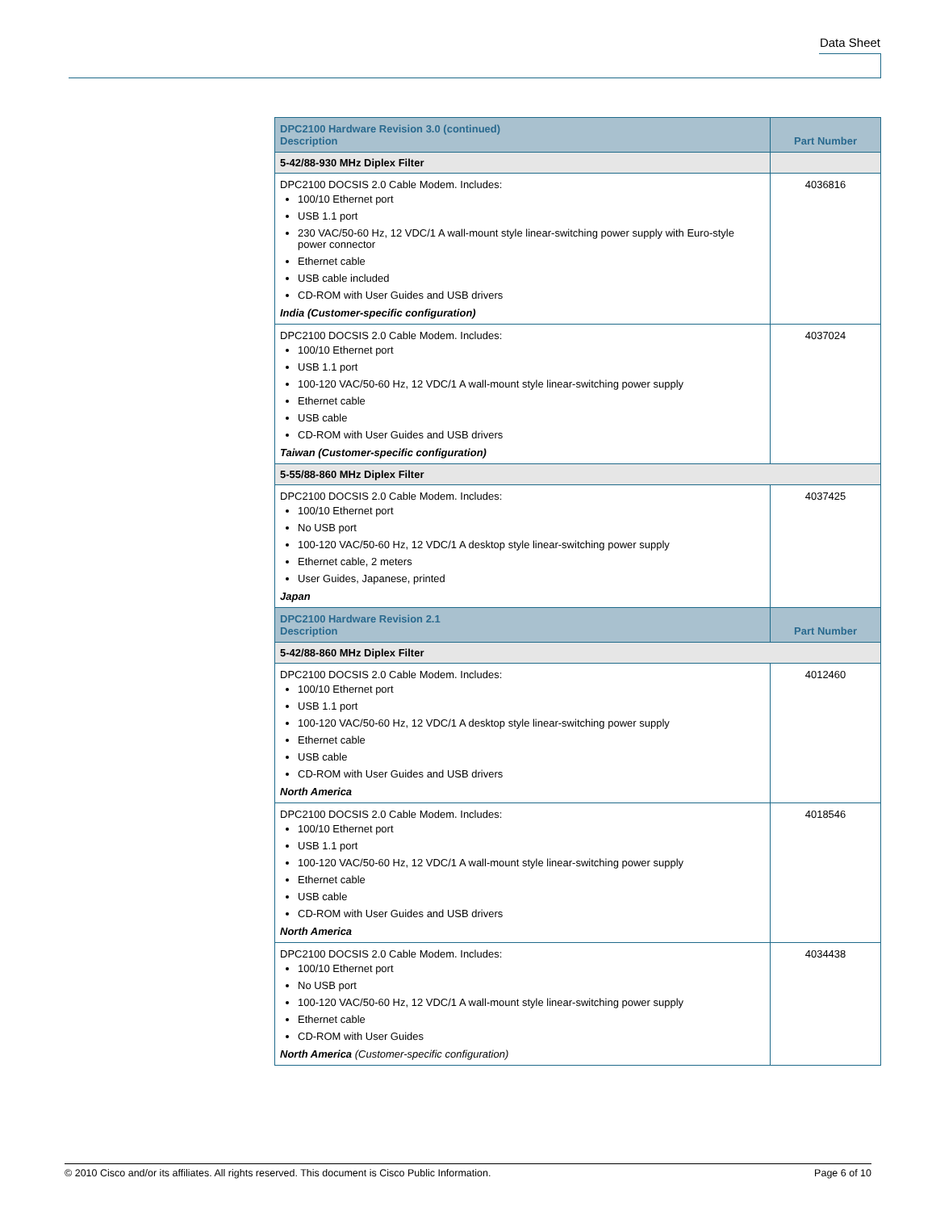Data Sheet
| DPC2100 Hardware Revision 3.0 (continued) Description | Part Number |
| --- | --- |
| 5-42/88-930 MHz Diplex Filter | |
| DPC2100 DOCSIS 2.0 Cable Modem. Includes: 100/10 Ethernet port USB 1.1 port 230 VAC/50-60 Hz, 12 VDC/1 A wall-mount style linear-switching power supply with Euro-style power connector Ethernet cable USB cable included CD-ROM with User Guides and USB drivers India (Customer-specific configuration) | 4036816 |
| DPC2100 DOCSIS 2.0 Cable Modem. Includes: 100/10 Ethernet port USB 1.1 port 100-120 VAC/50-60 Hz, 12 VDC/1 A wall-mount style linear-switching power supply Ethernet cable USB cable CD-ROM with User Guides and USB drivers Taiwan (Customer-specific configuration) | 4037024 |
| 5-55/88-860 MHz Diplex Filter | |
| DPC2100 DOCSIS 2.0 Cable Modem. Includes: 100/10 Ethernet port No USB port 100-120 VAC/50-60 Hz, 12 VDC/1 A desktop style linear-switching power supply Ethernet cable, 2 meters User Guides, Japanese, printed Japan | 4037425 |
| DPC2100 Hardware Revision 2.1 Description | Part Number |
| 5-42/88-860 MHz Diplex Filter | |
| DPC2100 DOCSIS 2.0 Cable Modem. Includes: 100/10 Ethernet port USB 1.1 port 100-120 VAC/50-60 Hz, 12 VDC/1 A desktop style linear-switching power supply Ethernet cable USB cable CD-ROM with User Guides and USB drivers North America | 4012460 |
| DPC2100 DOCSIS 2.0 Cable Modem. Includes: 100/10 Ethernet port USB 1.1 port 100-120 VAC/50-60 Hz, 12 VDC/1 A wall-mount style linear-switching power supply Ethernet cable USB cable CD-ROM with User Guides and USB drivers North America | 4018546 |
| DPC2100 DOCSIS 2.0 Cable Modem. Includes: 100/10 Ethernet port No USB port 100-120 VAC/50-60 Hz, 12 VDC/1 A wall-mount style linear-switching power supply Ethernet cable CD-ROM with User Guides North America (Customer-specific configuration) | 4034438 |
© 2010 Cisco and/or its affiliates. All rights reserved. This document is Cisco Public Information. Page 6 of 10